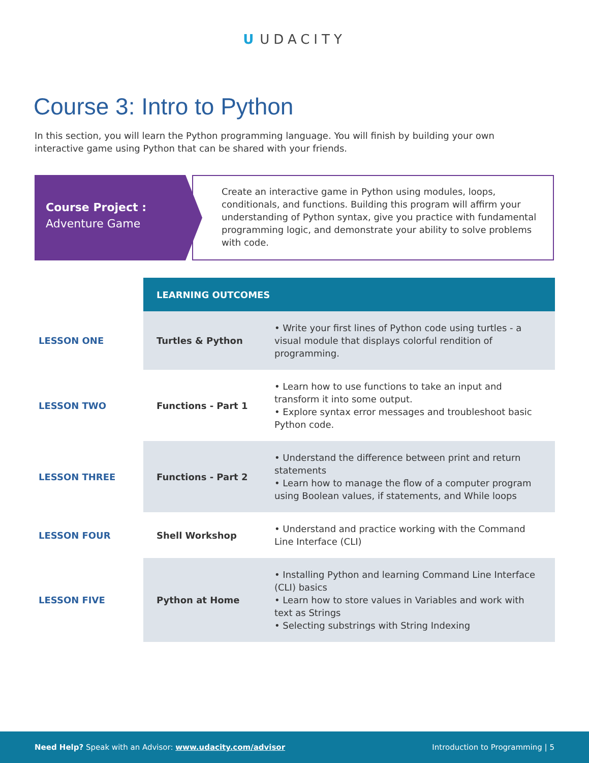U UDACITY
Course 3: Intro to Python
In this section, you will learn the Python programming language. You will finish by building your own interactive game using Python that can be shared with your friends.
Course Project :
Adventure Game
Create an interactive game in Python using modules, loops, conditionals, and functions. Building this program will affirm your understanding of Python syntax, give you practice with fundamental programming logic, and demonstrate your ability to solve problems with code.
| | LEARNING OUTCOMES | |
| LESSON ONE | Turtles & Python | • Write your first lines of Python code using turtles - a visual module that displays colorful rendition of programming. |
| LESSON TWO | Functions - Part 1 | • Learn how to use functions to take an input and transform it into some output. • Explore syntax error messages and troubleshoot basic Python code. |
| LESSON THREE | Functions - Part 2 | • Understand the difference between print and return statements • Learn how to manage the flow of a computer program using Boolean values, if statements, and While loops |
| LESSON FOUR | Shell Workshop | • Understand and practice working with the Command Line Interface (CLI) |
| LESSON FIVE | Python at Home | • Installing Python and learning Command Line Interface (CLI) basics • Learn how to store values in Variables and work with text as Strings • Selecting substrings with String Indexing |
Need Help? Speak with an Advisor: www.udacity.com/advisor
Introduction to Programming | 5